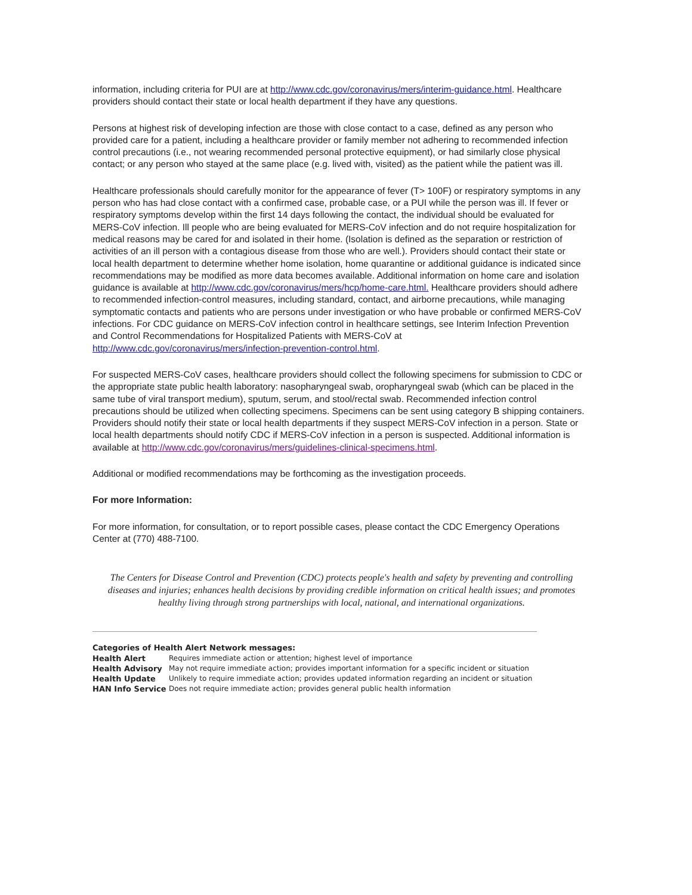information, including criteria for PUI are at http://www.cdc.gov/coronavirus/mers/interim-guidance.html. Healthcare providers should contact their state or local health department if they have any questions.
Persons at highest risk of developing infection are those with close contact to a case, defined as any person who provided care for a patient, including a healthcare provider or family member not adhering to recommended infection control precautions (i.e., not wearing recommended personal protective equipment), or had similarly close physical contact; or any person who stayed at the same place (e.g. lived with, visited) as the patient while the patient was ill.
Healthcare professionals should carefully monitor for the appearance of fever (T> 100F) or respiratory symptoms in any person who has had close contact with a confirmed case, probable case, or a PUI while the person was ill. If fever or respiratory symptoms develop within the first 14 days following the contact, the individual should be evaluated for MERS-CoV infection. Ill people who are being evaluated for MERS-CoV infection and do not require hospitalization for medical reasons may be cared for and isolated in their home. (Isolation is defined as the separation or restriction of activities of an ill person with a contagious disease from those who are well.). Providers should contact their state or local health department to determine whether home isolation, home quarantine or additional guidance is indicated since recommendations may be modified as more data becomes available. Additional information on home care and isolation guidance is available at http://www.cdc.gov/coronavirus/mers/hcp/home-care.html. Healthcare providers should adhere to recommended infection-control measures, including standard, contact, and airborne precautions, while managing symptomatic contacts and patients who are persons under investigation or who have probable or confirmed MERS-CoV infections. For CDC guidance on MERS-CoV infection control in healthcare settings, see Interim Infection Prevention and Control Recommendations for Hospitalized Patients with MERS-CoV at http://www.cdc.gov/coronavirus/mers/infection-prevention-control.html.
For suspected MERS-CoV cases, healthcare providers should collect the following specimens for submission to CDC or the appropriate state public health laboratory: nasopharyngeal swab, oropharyngeal swab (which can be placed in the same tube of viral transport medium), sputum, serum, and stool/rectal swab. Recommended infection control precautions should be utilized when collecting specimens. Specimens can be sent using category B shipping containers. Providers should notify their state or local health departments if they suspect MERS-CoV infection in a person. State or local health departments should notify CDC if MERS-CoV infection in a person is suspected. Additional information is available at http://www.cdc.gov/coronavirus/mers/guidelines-clinical-specimens.html.
Additional or modified recommendations may be forthcoming as the investigation proceeds.
For more Information:
For more information, for consultation, or to report possible cases, please contact the CDC Emergency Operations Center at (770) 488-7100.
The Centers for Disease Control and Prevention (CDC) protects people's health and safety by preventing and controlling diseases and injuries; enhances health decisions by providing credible information on critical health issues; and promotes healthy living through strong partnerships with local, national, and international organizations.
Categories of Health Alert Network messages:
| Health Alert | Requires immediate action or attention; highest level of importance |
| Health Advisory | May not require immediate action; provides important information for a specific incident or situation |
| Health Update | Unlikely to require immediate action; provides updated information regarding an incident or situation |
| HAN Info Service | Does not require immediate action; provides general public health information |